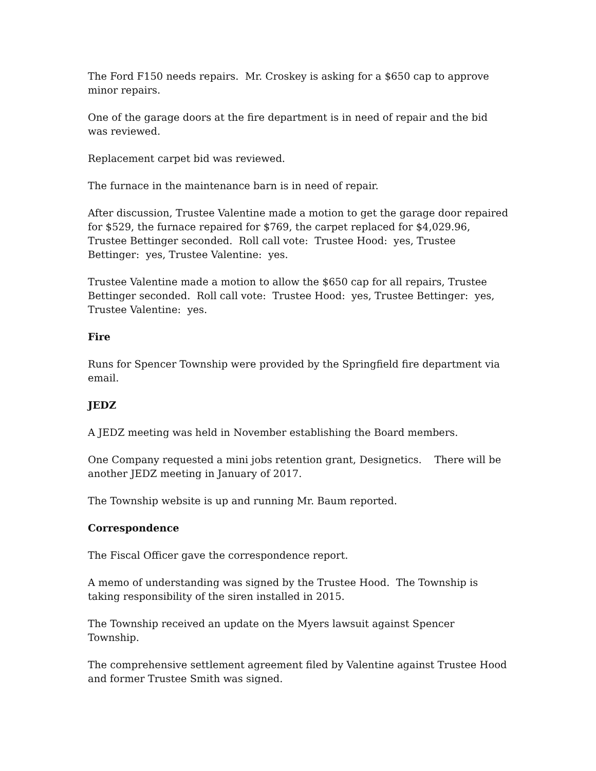The Ford F150 needs repairs. Mr. Croskey is asking for a $650 cap to approve minor repairs.
One of the garage doors at the fire department is in need of repair and the bid was reviewed.
Replacement carpet bid was reviewed.
The furnace in the maintenance barn is in need of repair.
After discussion, Trustee Valentine made a motion to get the garage door repaired for $529, the furnace repaired for $769, the carpet replaced for $4,029.96, Trustee Bettinger seconded. Roll call vote: Trustee Hood: yes, Trustee Bettinger: yes, Trustee Valentine: yes.
Trustee Valentine made a motion to allow the $650 cap for all repairs, Trustee Bettinger seconded. Roll call vote: Trustee Hood: yes, Trustee Bettinger: yes, Trustee Valentine: yes.
Fire
Runs for Spencer Township were provided by the Springfield fire department via email.
JEDZ
A JEDZ meeting was held in November establishing the Board members.
One Company requested a mini jobs retention grant, Designetics. There will be another JEDZ meeting in January of 2017.
The Township website is up and running Mr. Baum reported.
Correspondence
The Fiscal Officer gave the correspondence report.
A memo of understanding was signed by the Trustee Hood. The Township is taking responsibility of the siren installed in 2015.
The Township received an update on the Myers lawsuit against Spencer Township.
The comprehensive settlement agreement filed by Valentine against Trustee Hood and former Trustee Smith was signed.